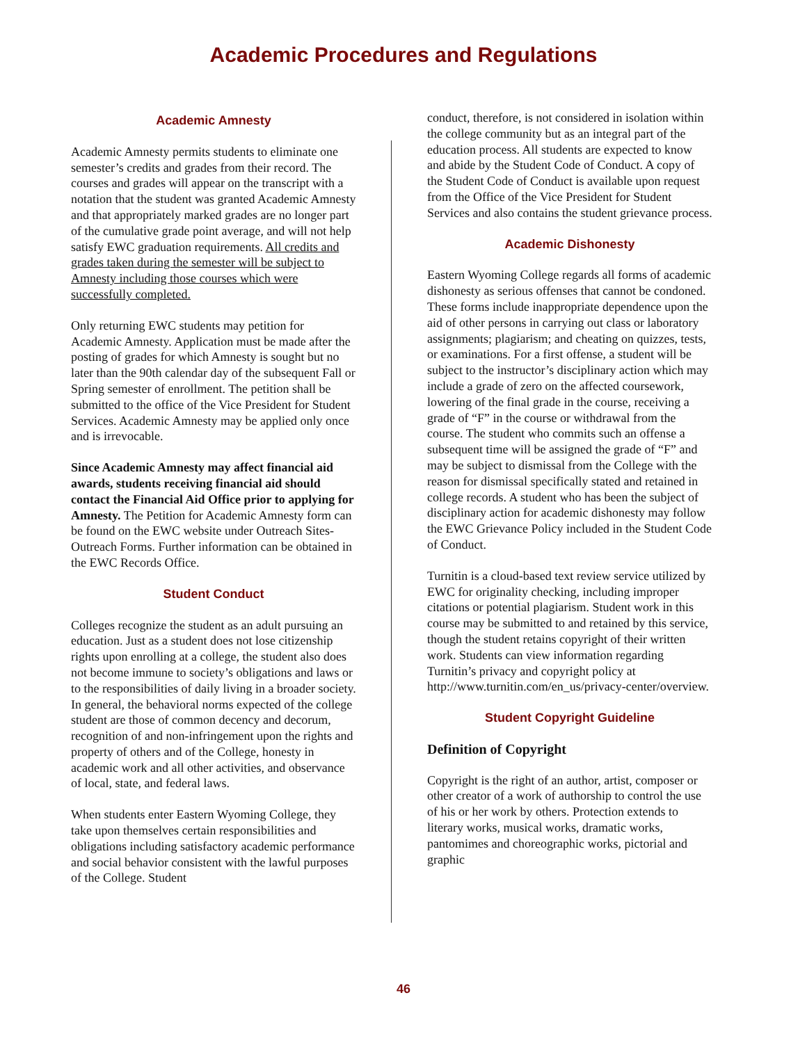Academic Procedures and Regulations
Academic Amnesty
Academic Amnesty permits students to eliminate one semester’s credits and grades from their record. The courses and grades will appear on the transcript with a notation that the student was granted Academic Amnesty and that appropriately marked grades are no longer part of the cumulative grade point average, and will not help satisfy EWC graduation requirements. All credits and grades taken during the semester will be subject to Amnesty including those courses which were successfully completed.
Only returning EWC students may petition for Academic Amnesty. Application must be made after the posting of grades for which Amnesty is sought but no later than the 90th calendar day of the subsequent Fall or Spring semester of enrollment. The petition shall be submitted to the office of the Vice President for Student Services. Academic Amnesty may be applied only once and is irrevocable.
Since Academic Amnesty may affect financial aid awards, students receiving financial aid should contact the Financial Aid Office prior to applying for Amnesty. The Petition for Academic Amnesty form can be found on the EWC website under Outreach Sites-Outreach Forms. Further information can be obtained in the EWC Records Office.
Student Conduct
Colleges recognize the student as an adult pursuing an education. Just as a student does not lose citizenship rights upon enrolling at a college, the student also does not become immune to society’s obligations and laws or to the responsibilities of daily living in a broader society. In general, the behavioral norms expected of the college student are those of common decency and decorum, recognition of and non-infringement upon the rights and property of others and of the College, honesty in academic work and all other activities, and observance of local, state, and federal laws.
When students enter Eastern Wyoming College, they take upon themselves certain responsibilities and obligations including satisfactory academic performance and social behavior consistent with the lawful purposes of the College. Student
conduct, therefore, is not considered in isolation within the college community but as an integral part of the education process. All students are expected to know and abide by the Student Code of Conduct. A copy of the Student Code of Conduct is available upon request from the Office of the Vice President for Student Services and also contains the student grievance process.
Academic Dishonesty
Eastern Wyoming College regards all forms of academic dishonesty as serious offenses that cannot be condoned. These forms include inappropriate dependence upon the aid of other persons in carrying out class or laboratory assignments; plagiarism; and cheating on quizzes, tests, or examinations. For a first offense, a student will be subject to the instructor’s disciplinary action which may include a grade of zero on the affected coursework, lowering of the final grade in the course, receiving a grade of “F” in the course or withdrawal from the course. The student who commits such an offense a subsequent time will be assigned the grade of “F” and may be subject to dismissal from the College with the reason for dismissal specifically stated and retained in college records. A student who has been the subject of disciplinary action for academic dishonesty may follow the EWC Grievance Policy included in the Student Code of Conduct.
Turnitin is a cloud-based text review service utilized by EWC for originality checking, including improper citations or potential plagiarism. Student work in this course may be submitted to and retained by this service, though the student retains copyright of their written work. Students can view information regarding Turnitin’s privacy and copyright policy at http://www.turnitin.com/en_us/privacy-center/overview.
Student Copyright Guideline
Definition of Copyright
Copyright is the right of an author, artist, composer or other creator of a work of authorship to control the use of his or her work by others. Protection extends to literary works, musical works, dramatic works, pantomimes and choreographic works, pictorial and graphic
46